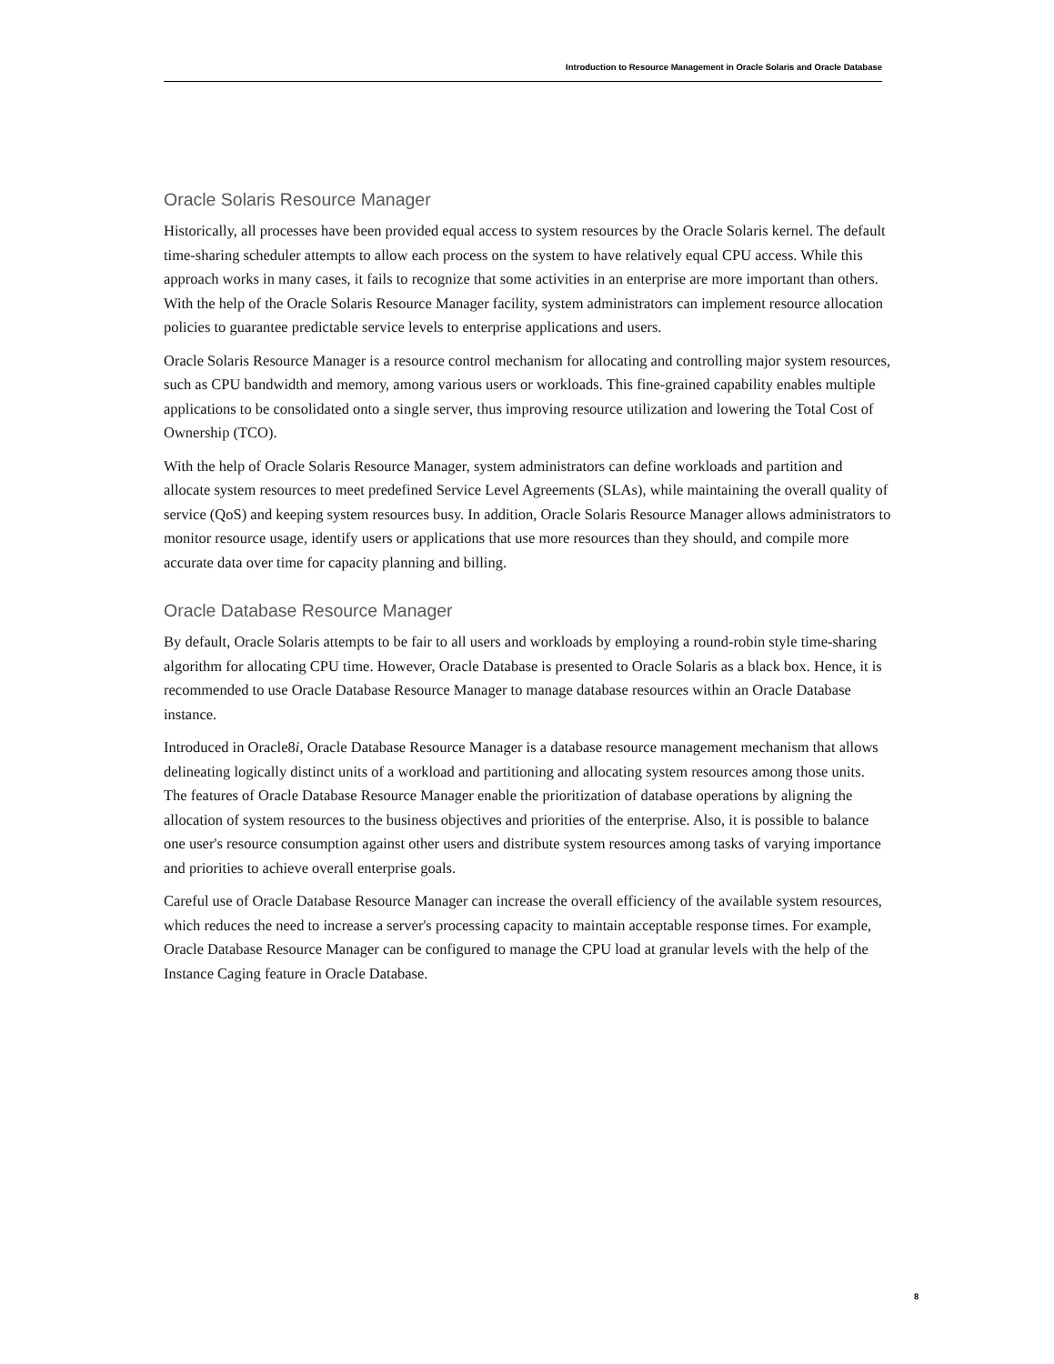Introduction to Resource Management in Oracle Solaris and Oracle Database
Oracle Solaris Resource Manager
Historically, all processes have been provided equal access to system resources by the Oracle Solaris kernel. The default time-sharing scheduler attempts to allow each process on the system to have relatively equal CPU access. While this approach works in many cases, it fails to recognize that some activities in an enterprise are more important than others. With the help of the Oracle Solaris Resource Manager facility, system administrators can implement resource allocation policies to guarantee predictable service levels to enterprise applications and users.
Oracle Solaris Resource Manager is a resource control mechanism for allocating and controlling major system resources, such as CPU bandwidth and memory, among various users or workloads. This fine-grained capability enables multiple applications to be consolidated onto a single server, thus improving resource utilization and lowering the Total Cost of Ownership (TCO).
With the help of Oracle Solaris Resource Manager, system administrators can define workloads and partition and allocate system resources to meet predefined Service Level Agreements (SLAs), while maintaining the overall quality of service (QoS) and keeping system resources busy. In addition, Oracle Solaris Resource Manager allows administrators to monitor resource usage, identify users or applications that use more resources than they should, and compile more accurate data over time for capacity planning and billing.
Oracle Database Resource Manager
By default, Oracle Solaris attempts to be fair to all users and workloads by employing a round-robin style time-sharing algorithm for allocating CPU time. However, Oracle Database is presented to Oracle Solaris as a black box. Hence, it is recommended to use Oracle Database Resource Manager to manage database resources within an Oracle Database instance.
Introduced in Oracle8i, Oracle Database Resource Manager is a database resource management mechanism that allows delineating logically distinct units of a workload and partitioning and allocating system resources among those units. The features of Oracle Database Resource Manager enable the prioritization of database operations by aligning the allocation of system resources to the business objectives and priorities of the enterprise. Also, it is possible to balance one user's resource consumption against other users and distribute system resources among tasks of varying importance and priorities to achieve overall enterprise goals.
Careful use of Oracle Database Resource Manager can increase the overall efficiency of the available system resources, which reduces the need to increase a server's processing capacity to maintain acceptable response times. For example, Oracle Database Resource Manager can be configured to manage the CPU load at granular levels with the help of the Instance Caging feature in Oracle Database.
8